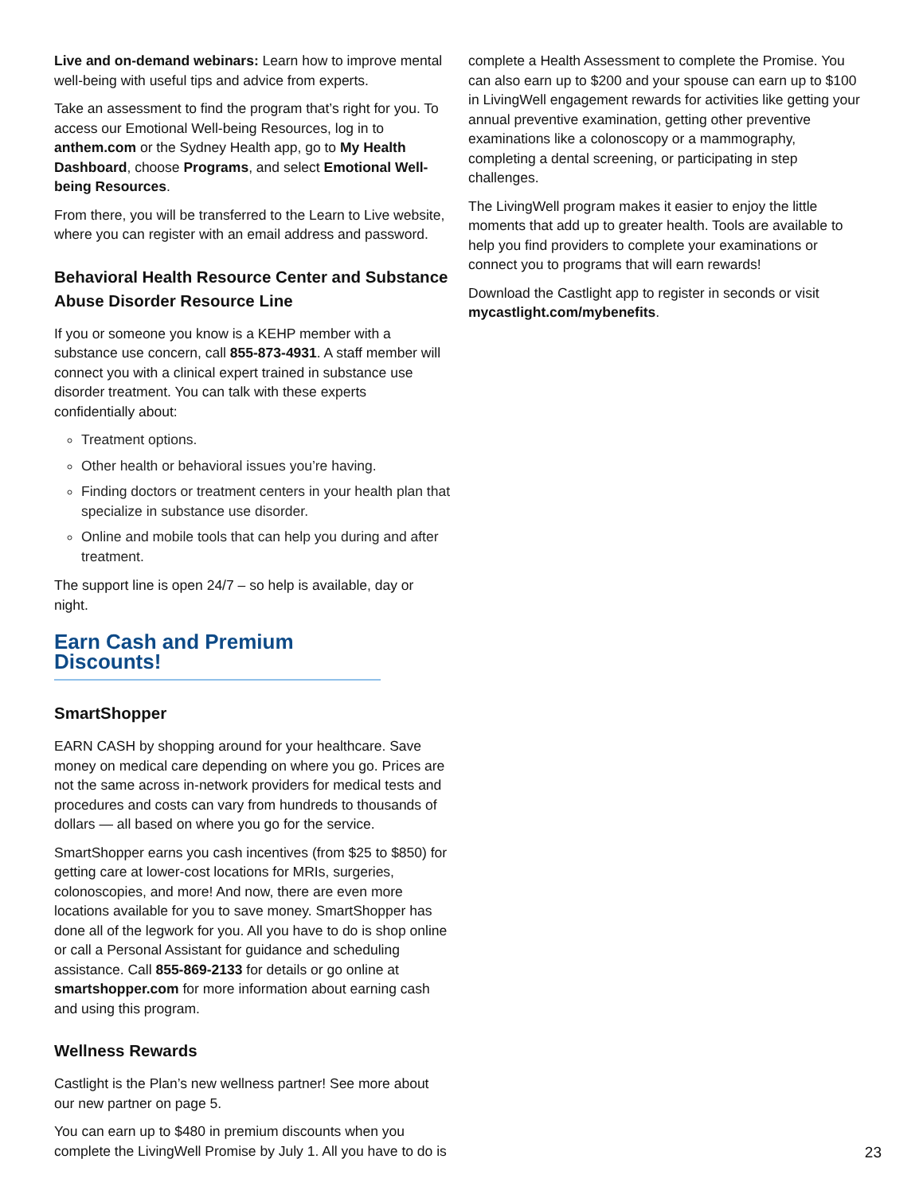Live and on-demand webinars: Learn how to improve mental well-being with useful tips and advice from experts.
Take an assessment to find the program that’s right for you. To access our Emotional Well-being Resources, log in to anthem.com or the Sydney Health app, go to My Health Dashboard, choose Programs, and select Emotional Well-being Resources.
From there, you will be transferred to the Learn to Live website, where you can register with an email address and password.
Behavioral Health Resource Center and Substance Abuse Disorder Resource Line
If you or someone you know is a KEHP member with a substance use concern, call 855-873-4931. A staff member will connect you with a clinical expert trained in substance use disorder treatment. You can talk with these experts confidentially about:
Treatment options.
Other health or behavioral issues you’re having.
Finding doctors or treatment centers in your health plan that specialize in substance use disorder.
Online and mobile tools that can help you during and after treatment.
The support line is open 24/7 – so help is available, day or night.
Earn Cash and Premium Discounts!
SmartShopper
EARN CASH by shopping around for your healthcare. Save money on medical care depending on where you go. Prices are not the same across in-network providers for medical tests and procedures and costs can vary from hundreds to thousands of dollars — all based on where you go for the service.
SmartShopper earns you cash incentives (from $25 to $850) for getting care at lower-cost locations for MRIs, surgeries, colonoscopies, and more! And now, there are even more locations available for you to save money. SmartShopper has done all of the legwork for you. All you have to do is shop online or call a Personal Assistant for guidance and scheduling assistance. Call 855-869-2133 for details or go online at smartshopper.com for more information about earning cash and using this program.
Wellness Rewards
Castlight is the Plan’s new wellness partner! See more about our new partner on page 5.
You can earn up to $480 in premium discounts when you complete the LivingWell Promise by July 1. All you have to do is
complete a Health Assessment to complete the Promise. You can also earn up to $200 and your spouse can earn up to $100 in LivingWell engagement rewards for activities like getting your annual preventive examination, getting other preventive examinations like a colonoscopy or a mammography, completing a dental screening, or participating in step challenges.
The LivingWell program makes it easier to enjoy the little moments that add up to greater health. Tools are available to help you find providers to complete your examinations or connect you to programs that will earn rewards!
Download the Castlight app to register in seconds or visit mycastlight.com/mybenefits.
23